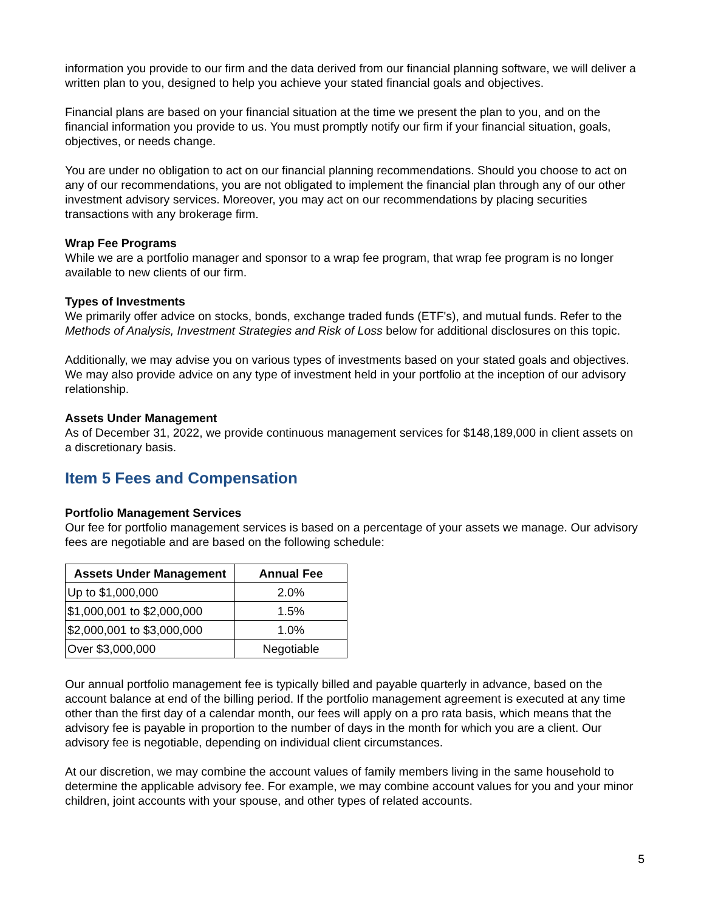information you provide to our firm and the data derived from our financial planning software, we will deliver a written plan to you, designed to help you achieve your stated financial goals and objectives.
Financial plans are based on your financial situation at the time we present the plan to you, and on the financial information you provide to us. You must promptly notify our firm if your financial situation, goals, objectives, or needs change.
You are under no obligation to act on our financial planning recommendations. Should you choose to act on any of our recommendations, you are not obligated to implement the financial plan through any of our other investment advisory services. Moreover, you may act on our recommendations by placing securities transactions with any brokerage firm.
Wrap Fee Programs
While we are a portfolio manager and sponsor to a wrap fee program, that wrap fee program is no longer available to new clients of our firm.
Types of Investments
We primarily offer advice on stocks, bonds, exchange traded funds (ETF's), and mutual funds. Refer to the Methods of Analysis, Investment Strategies and Risk of Loss below for additional disclosures on this topic.
Additionally, we may advise you on various types of investments based on your stated goals and objectives. We may also provide advice on any type of investment held in your portfolio at the inception of our advisory relationship.
Assets Under Management
As of December 31, 2022, we provide continuous management services for $148,189,000 in client assets on a discretionary basis.
Item 5 Fees and Compensation
Portfolio Management Services
Our fee for portfolio management services is based on a percentage of your assets we manage. Our advisory fees are negotiable and are based on the following schedule:
| Assets Under Management | Annual Fee |
| --- | --- |
| Up to $1,000,000 | 2.0% |
| $1,000,001 to $2,000,000 | 1.5% |
| $2,000,001 to $3,000,000 | 1.0% |
| Over $3,000,000 | Negotiable |
Our annual portfolio management fee is typically billed and payable quarterly in advance, based on the account balance at end of the billing period. If the portfolio management agreement is executed at any time other than the first day of a calendar month, our fees will apply on a pro rata basis, which means that the advisory fee is payable in proportion to the number of days in the month for which you are a client. Our advisory fee is negotiable, depending on individual client circumstances.
At our discretion, we may combine the account values of family members living in the same household to determine the applicable advisory fee. For example, we may combine account values for you and your minor children, joint accounts with your spouse, and other types of related accounts.
5